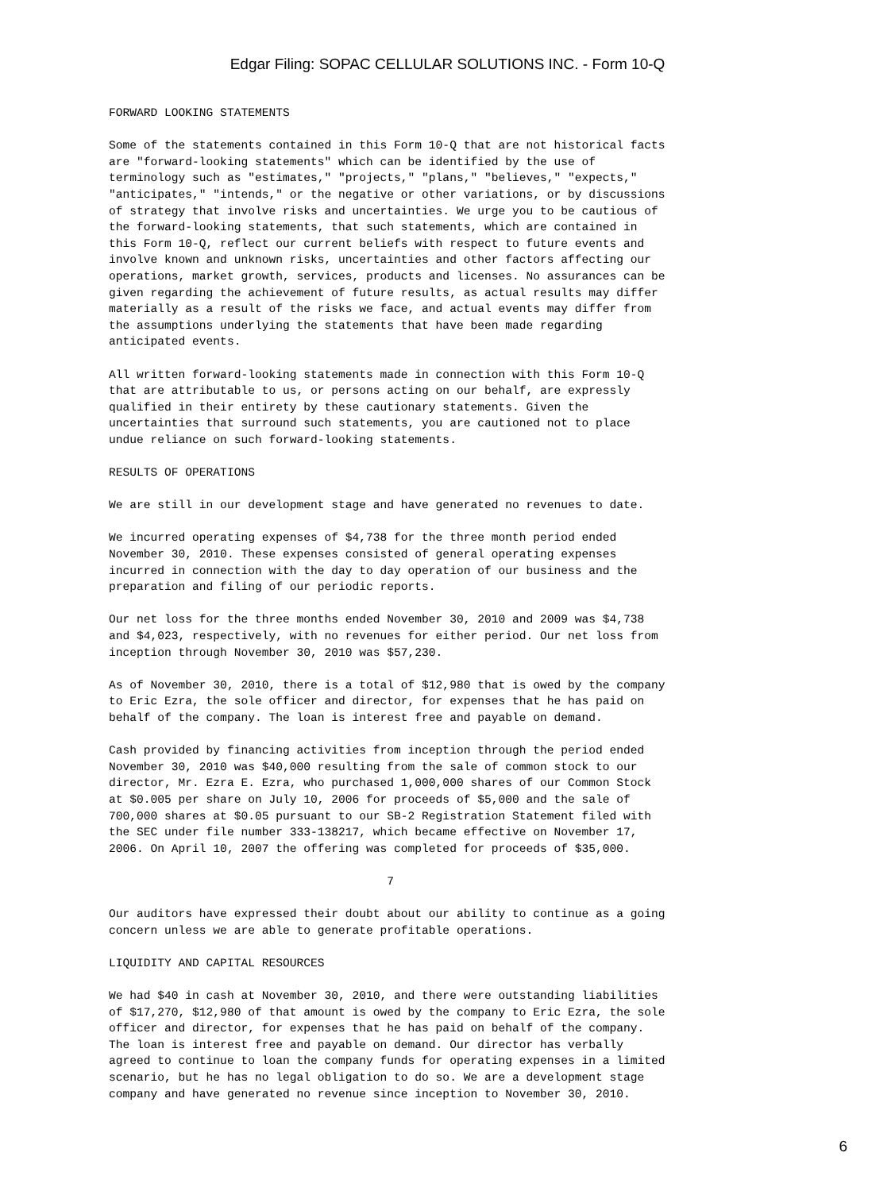Edgar Filing: SOPAC CELLULAR SOLUTIONS INC. - Form 10-Q
FORWARD LOOKING STATEMENTS

Some of the statements contained in this Form 10-Q that are not historical facts
are "forward-looking statements" which can be identified by the use of
terminology such as "estimates," "projects," "plans," "believes," "expects,"
"anticipates," "intends," or the negative or other variations, or by discussions
of strategy that involve risks and uncertainties. We urge you to be cautious of
the forward-looking statements, that such statements, which are contained in
this Form 10-Q, reflect our current beliefs with respect to future events and
involve known and unknown risks, uncertainties and other factors affecting our
operations, market growth, services, products and licenses. No assurances can be
given regarding the achievement of future results, as actual results may differ
materially as a result of the risks we face, and actual events may differ from
the assumptions underlying the statements that have been made regarding
anticipated events.

All written forward-looking statements made in connection with this Form 10-Q
that are attributable to us, or persons acting on our behalf, are expressly
qualified in their entirety by these cautionary statements. Given the
uncertainties that surround such statements, you are cautioned not to place
undue reliance on such forward-looking statements.

RESULTS OF OPERATIONS

We are still in our development stage and have generated no revenues to date.

We incurred operating expenses of $4,738 for the three month period ended
November 30, 2010. These expenses consisted of general operating expenses
incurred in connection with the day to day operation of our business and the
preparation and filing of our periodic reports.

Our net loss for the three months ended November 30, 2010 and 2009 was $4,738
and $4,023, respectively, with no revenues for either period. Our net loss from
inception through November 30, 2010 was $57,230.

As of November 30, 2010, there is a total of $12,980 that is owed by the company
to Eric Ezra, the sole officer and director, for expenses that he has paid on
behalf of the company. The loan is interest free and payable on demand.

Cash provided by financing activities from inception through the period ended
November 30, 2010 was $40,000 resulting from the sale of common stock to our
director, Mr. Ezra E. Ezra, who purchased 1,000,000 shares of our Common Stock
at $0.005 per share on July 10, 2006 for proceeds of $5,000 and the sale of
700,000 shares at $0.05 pursuant to our SB-2 Registration Statement filed with
the SEC under file number 333-138217, which became effective on November 17,
2006. On April 10, 2007 the offering was completed for proceeds of $35,000.

                                        7

Our auditors have expressed their doubt about our ability to continue as a going
concern unless we are able to generate profitable operations.

LIQUIDITY AND CAPITAL RESOURCES

We had $40 in cash at November 30, 2010, and there were outstanding liabilities
of $17,270, $12,980 of that amount is owed by the company to Eric Ezra, the sole
officer and director, for expenses that he has paid on behalf of the company.
The loan is interest free and payable on demand. Our director has verbally
agreed to continue to loan the company funds for operating expenses in a limited
scenario, but he has no legal obligation to do so. We are a development stage
company and have generated no revenue since inception to November 30, 2010.
6